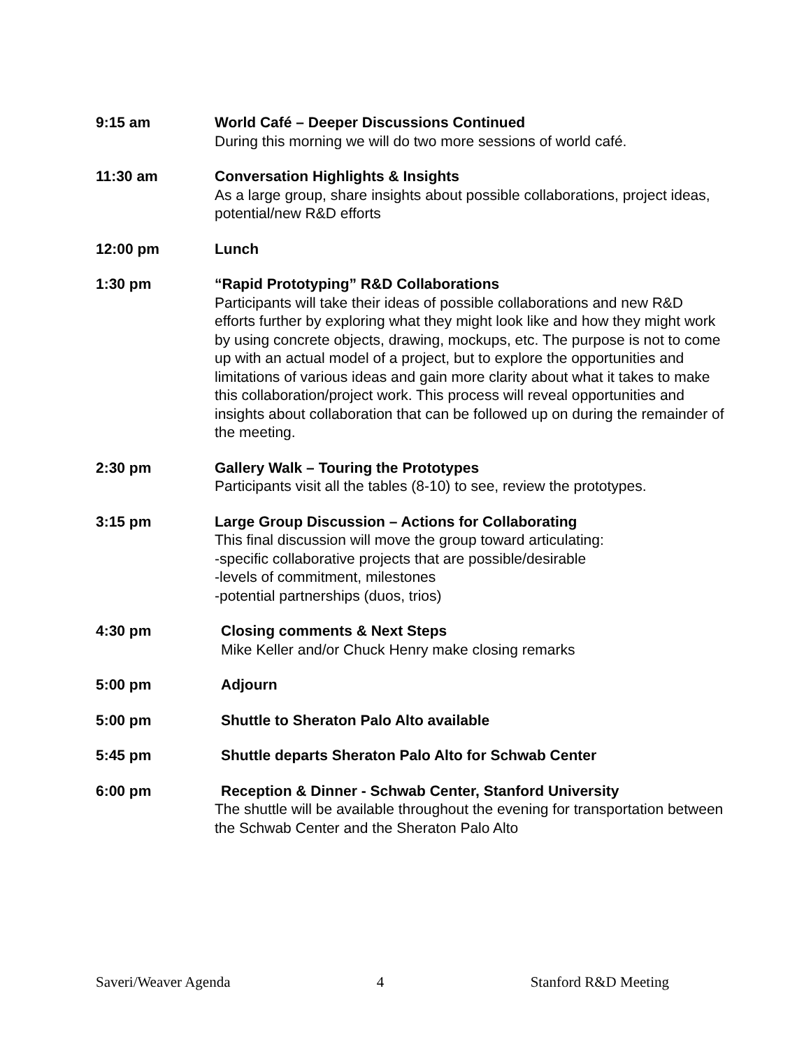9:15 am World Café – Deeper Discussions Continued
During this morning we will do two more sessions of world café.
11:30 am Conversation Highlights & Insights
As a large group, share insights about possible collaborations, project ideas, potential/new R&D efforts
12:00 pm Lunch
1:30 pm “Rapid Prototyping” R&D Collaborations
Participants will take their ideas of possible collaborations and new R&D efforts further by exploring what they might look like and how they might work by using concrete objects, drawing, mockups, etc. The purpose is not to come up with an actual model of a project, but to explore the opportunities and limitations of various ideas and gain more clarity about what it takes to make this collaboration/project work. This process will reveal opportunities and insights about collaboration that can be followed up on during the remainder of the meeting.
2:30 pm Gallery Walk – Touring the Prototypes
Participants visit all the tables (8-10) to see, review the prototypes.
3:15 pm Large Group Discussion – Actions for Collaborating
This final discussion will move the group toward articulating:
-specific collaborative projects that are possible/desirable
-levels of commitment, milestones
-potential partnerships (duos, trios)
4:30 pm Closing comments & Next Steps
Mike Keller and/or Chuck Henry make closing remarks
5:00 pm Adjourn
5:00 pm Shuttle to Sheraton Palo Alto available
5:45 pm Shuttle departs Sheraton Palo Alto for Schwab Center
6:00 pm Reception & Dinner - Schwab Center, Stanford University
The shuttle will be available throughout the evening for transportation between the Schwab Center and the Sheraton Palo Alto
Saveri/Weaver Agenda 4 Stanford R&D Meeting